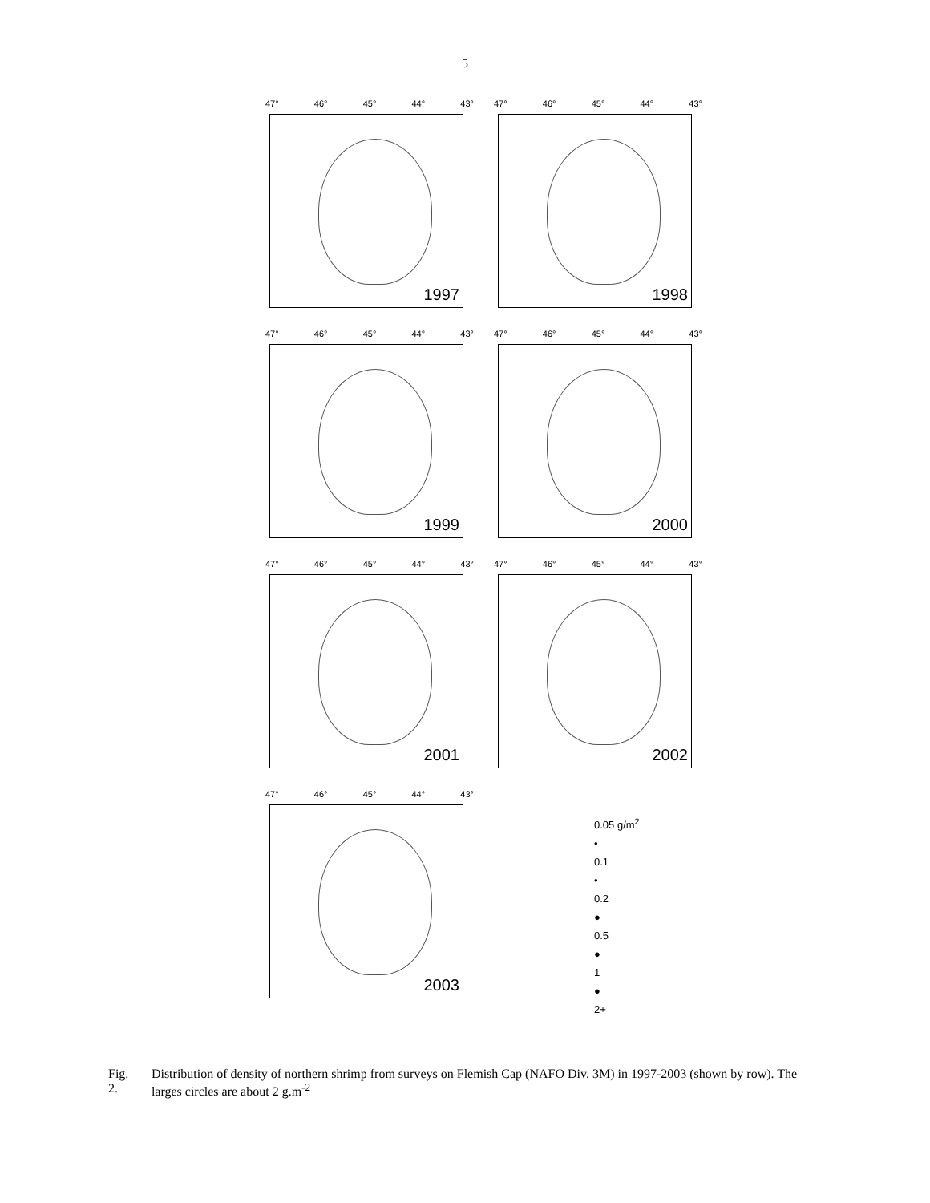5
47° 46° 45° 44° 43°
1997
47° 46° 45° 44° 43°
1998
47° 46° 45° 44° 43°
1999
47° 46° 45° 44° 43°
2000
47° 46° 45° 44° 43°
2001
47° 46° 45° 44° 43°
2002
47° 46° 45° 44° 43°
2003
0.05 g/m<sup>2</sup>
•
0.1
•
0.2
●
0.5
●
1
●
2+
Fig. 2. Distribution of density of northern shrimp from surveys on Flemish Cap (NAFO Div. 3M) in 1997-2003 (shown by row). The larges circles are about 2 g.m<sup>-2</sup>